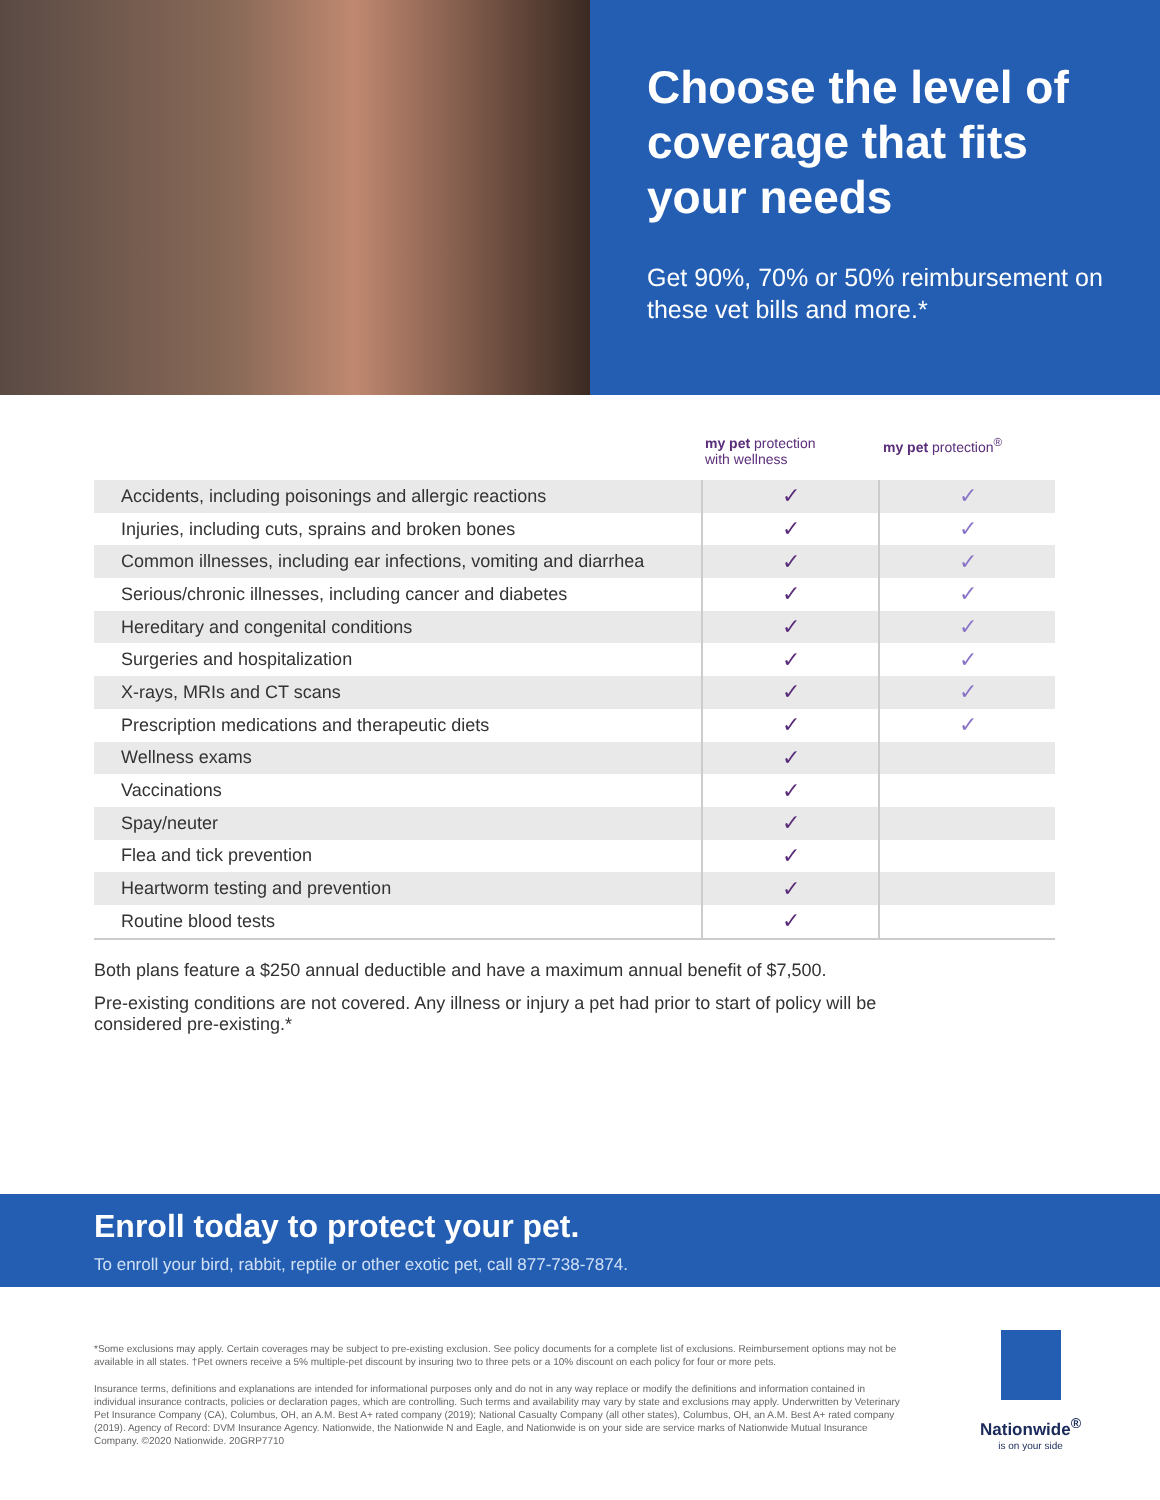Choose the level of coverage that fits your needs
Get 90%, 70% or 50% reimbursement on these vet bills and more.*
my pet protection
with wellness
my pet protection<sup>®</sup>
| Accidents, including poisonings and allergic reactions | ✓ | ✓ |
| Injuries, including cuts, sprains and broken bones | ✓ | ✓ |
| Common illnesses, including ear infections, vomiting and diarrhea | ✓ | ✓ |
| Serious/chronic illnesses, including cancer and diabetes | ✓ | ✓ |
| Hereditary and congenital conditions | ✓ | ✓ |
| Surgeries and hospitalization | ✓ | ✓ |
| X-rays, MRIs and CT scans | ✓ | ✓ |
| Prescription medications and therapeutic diets | ✓ | ✓ |
| Wellness exams | ✓ | |
| Vaccinations | ✓ | |
| Spay/neuter | ✓ | |
| Flea and tick prevention | ✓ | |
| Heartworm testing and prevention | ✓ | |
| Routine blood tests | ✓ | |
Both plans feature a $250 annual deductible and have a maximum annual benefit of $7,500.
Pre-existing conditions are not covered. Any illness or injury a pet had prior to start of policy will be considered pre-existing.*
Enroll today to protect your pet.
To enroll your bird, rabbit, reptile or other exotic pet, call 877-738-7874.
*Some exclusions may apply. Certain coverages may be subject to pre-existing exclusion. See policy documents for a complete list of exclusions. Reimbursement options may not be available in all states. †Pet owners receive a 5% multiple-pet discount by insuring two to three pets or a 10% discount on each policy for four or more pets.
Insurance terms, definitions and explanations are intended for informational purposes only and do not in any way replace or modify the definitions and information contained in individual insurance contracts, policies or declaration pages, which are controlling. Such terms and availability may vary by state and exclusions may apply. Underwritten by Veterinary Pet Insurance Company (CA), Columbus, OH, an A.M. Best A+ rated company (2019); National Casualty Company (all other states), Columbus, OH, an A.M. Best A+ rated company (2019). Agency of Record: DVM Insurance Agency. Nationwide, the Nationwide N and Eagle, and Nationwide is on your side are service marks of Nationwide Mutual Insurance Company. ©2020 Nationwide. 20GRP7710
Nationwide<sup>®</sup>
is on your side